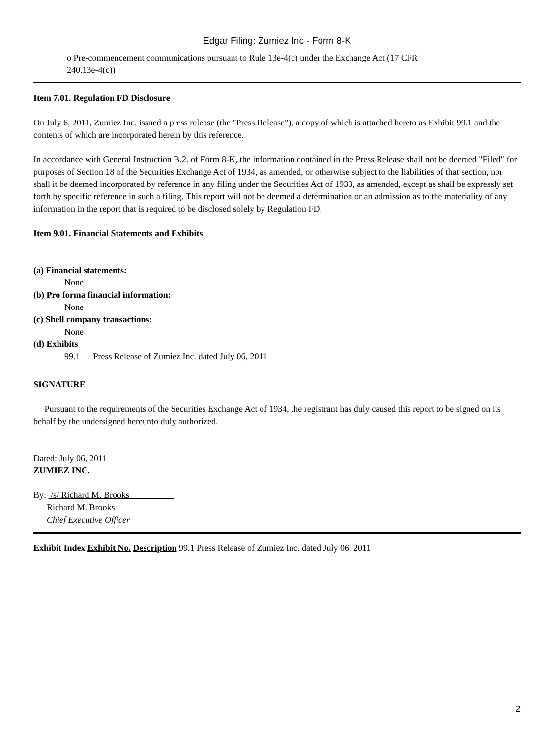Edgar Filing: Zumiez Inc - Form 8-K
o Pre-commencement communications pursuant to Rule 13e-4(c) under the Exchange Act (17 CFR
240.13e-4(c))
Item 7.01. Regulation FD Disclosure
On July 6, 2011, Zumiez Inc. issued a press release (the "Press Release"), a copy of which is attached hereto as Exhibit 99.1 and the contents of which are incorporated herein by this reference.
In accordance with General Instruction B.2. of Form 8-K, the information contained in the Press Release shall not be deemed "Filed" for purposes of Section 18 of the Securities Exchange Act of 1934, as amended, or otherwise subject to the liabilities of that section, nor shall it be deemed incorporated by reference in any filing under the Securities Act of 1933, as amended, except as shall be expressly set forth by specific reference in such a filing. This report will not be deemed a determination or an admission as to the materiality of any information in the report that is required to be disclosed solely by Regulation FD.
Item 9.01. Financial Statements and Exhibits
(a) Financial statements:
None
(b) Pro forma financial information:
None
(c) Shell company transactions:
None
(d) Exhibits
99.1 Press Release of Zumiez Inc. dated July 06, 2011
SIGNATURE
Pursuant to the requirements of the Securities Exchange Act of 1934, the registrant has duly caused this report to be signed on its behalf by the undersigned hereunto duly authorized.
Dated: July 06, 2011
ZUMIEZ INC.
By: /s/ Richard M. Brooks__________
Richard M. Brooks
Chief Executive Officer
Exhibit Index Exhibit No. Description 99.1 Press Release of Zumiez Inc. dated July 06, 2011
2